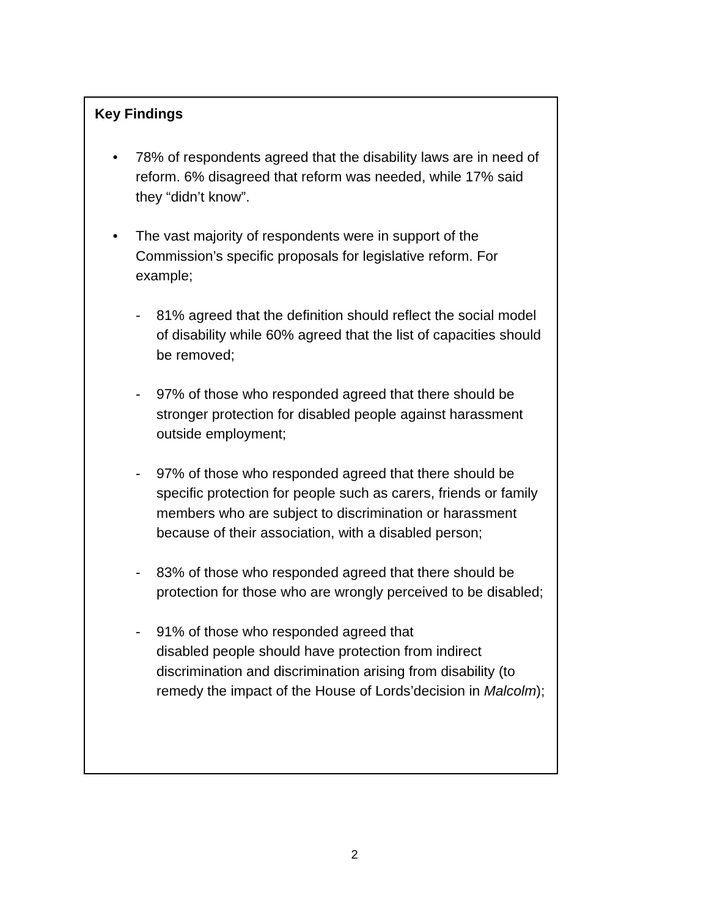Key Findings
• 78% of respondents agreed that the disability laws are in need of reform. 6% disagreed that reform was needed, while 17% said they “didn’t know”.
• The vast majority of respondents were in support of the Commission’s specific proposals for legislative reform. For example;
- 81% agreed that the definition should reflect the social model of disability while 60% agreed that the list of capacities should be removed;
- 97% of those who responded agreed that there should be stronger protection for disabled people against harassment outside employment;
- 97% of those who responded agreed that there should be specific protection for people such as carers, friends or family members who are subject to discrimination or harassment because of their association, with a disabled person;
- 83% of those who responded agreed that there should be protection for those who are wrongly perceived to be disabled;
- 91% of those who responded agreed that
disabled people should have protection from indirect discrimination and discrimination arising from disability (to remedy the impact of the House of Lords’decision in Malcolm);
2